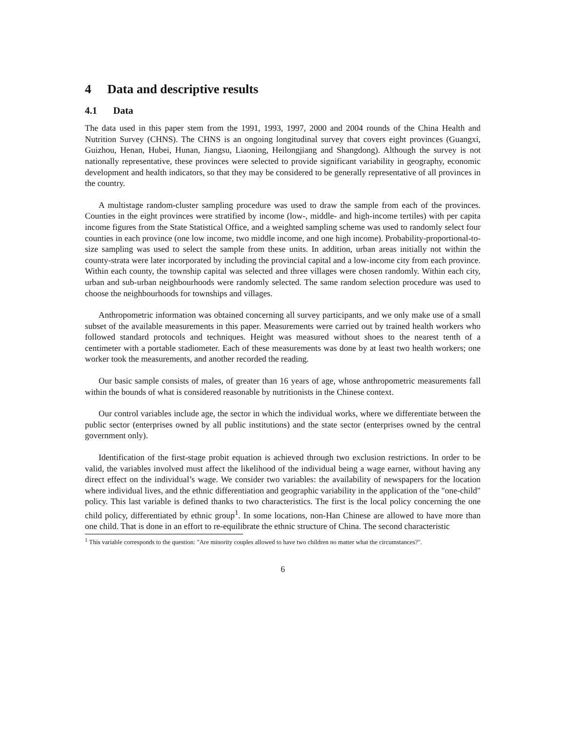4 Data and descriptive results
4.1 Data
The data used in this paper stem from the 1991, 1993, 1997, 2000 and 2004 rounds of the China Health and Nutrition Survey (CHNS). The CHNS is an ongoing longitudinal survey that covers eight provinces (Guangxi, Guizhou, Henan, Hubei, Hunan, Jiangsu, Liaoning, Heilongjiang and Shangdong). Although the survey is not nationally representative, these provinces were selected to provide significant variability in geography, economic development and health indicators, so that they may be considered to be generally representative of all provinces in the country.
A multistage random-cluster sampling procedure was used to draw the sample from each of the provinces. Counties in the eight provinces were stratified by income (low-, middle- and high-income tertiles) with per capita income figures from the State Statistical Office, and a weighted sampling scheme was used to randomly select four counties in each province (one low income, two middle income, and one high income). Probability-proportional-to-size sampling was used to select the sample from these units. In addition, urban areas initially not within the county-strata were later incorporated by including the provincial capital and a low-income city from each province. Within each county, the township capital was selected and three villages were chosen randomly. Within each city, urban and sub-urban neighbourhoods were randomly selected. The same random selection procedure was used to choose the neighbourhoods for townships and villages.
Anthropometric information was obtained concerning all survey participants, and we only make use of a small subset of the available measurements in this paper. Measurements were carried out by trained health workers who followed standard protocols and techniques. Height was measured without shoes to the nearest tenth of a centimeter with a portable stadiometer. Each of these measurements was done by at least two health workers; one worker took the measurements, and another recorded the reading.
Our basic sample consists of males, of greater than 16 years of age, whose anthropometric measurements fall within the bounds of what is considered reasonable by nutritionists in the Chinese context.
Our control variables include age, the sector in which the individual works, where we differentiate between the public sector (enterprises owned by all public institutions) and the state sector (enterprises owned by the central government only).
Identification of the first-stage probit equation is achieved through two exclusion restrictions. In order to be valid, the variables involved must affect the likelihood of the individual being a wage earner, without having any direct effect on the individual’s wage. We consider two variables: the availability of newspapers for the location where individual lives, and the ethnic differentiation and geographic variability in the application of the "one-child" policy. This last variable is defined thanks to two characteristics. The first is the local policy concerning the one child policy, differentiated by ethnic group<sup>1</sup>. In some locations, non-Han Chinese are allowed to have more than one child. That is done in an effort to re-equilibrate the ethnic structure of China. The second characteristic
<sup>1</sup> This variable corresponds to the question: "Are minority couples allowed to have two children no matter what the circumstances?".
6